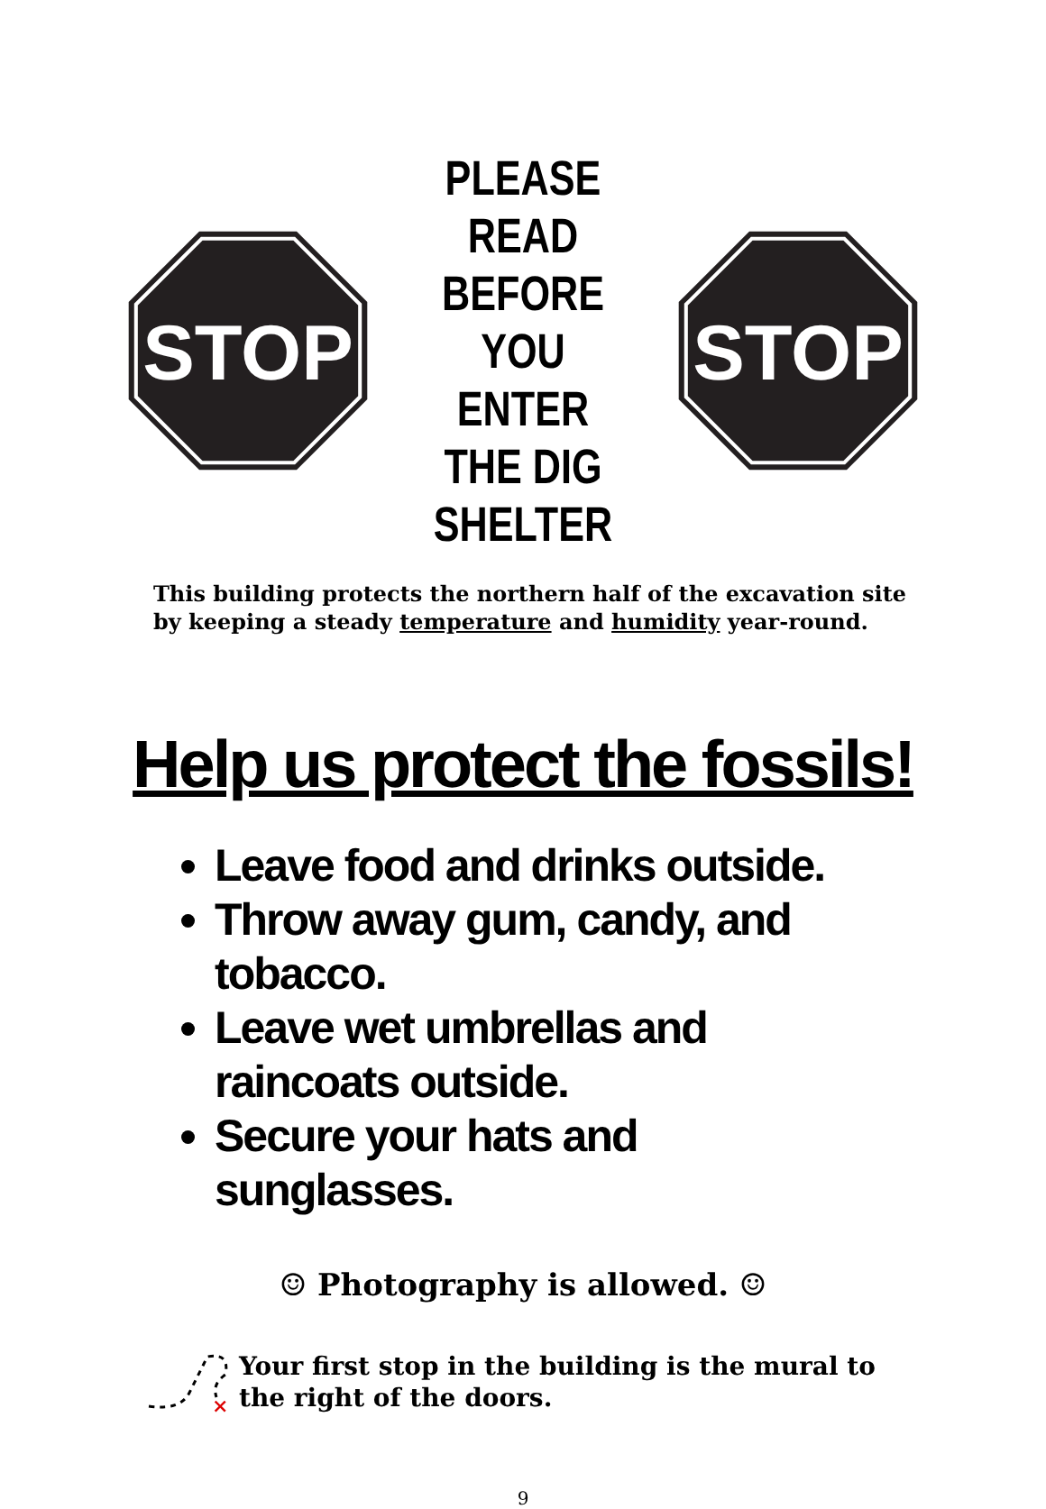STOP
PLEASE READ BEFORE YOU ENTER THE DIG SHELTER
STOP
This building protects the northern half of the excavation site
by keeping a steady temperature and humidity year-round.
Help us protect the fossils!
Leave food and drinks outside.
Throw away gum, candy, and tobacco.
Leave wet umbrellas and raincoats outside.
Secure your hats and sunglasses.
☺ Photography is allowed. ☺
×
Your first stop in the building is the mural to
the right of the doors.
9